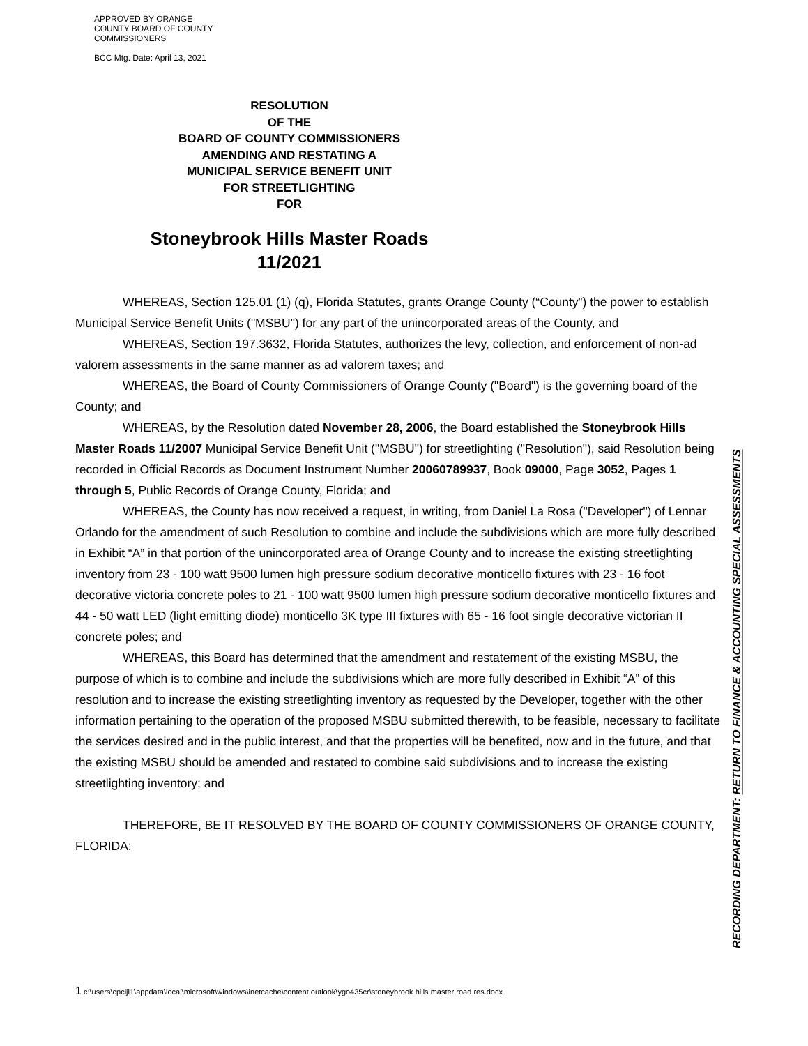APPROVED BY ORANGE
COUNTY BOARD OF COUNTY
COMMISSIONERS
BCC Mtg. Date: April 13, 2021
RESOLUTION
OF THE
BOARD OF COUNTY COMMISSIONERS
AMENDING AND RESTATING A
MUNICIPAL SERVICE BENEFIT UNIT
FOR STREETLIGHTING
FOR
Stoneybrook Hills Master Roads
11/2021
WHEREAS, Section 125.01 (1) (q), Florida Statutes, grants Orange County (“County”) the power to establish Municipal Service Benefit Units ("MSBU") for any part of the unincorporated areas of the County, and
WHEREAS, Section 197.3632, Florida Statutes, authorizes the levy, collection, and enforcement of non-ad valorem assessments in the same manner as ad valorem taxes; and
WHEREAS, the Board of County Commissioners of Orange County ("Board") is the governing board of the County; and
WHEREAS, by the Resolution dated November 28, 2006, the Board established the Stoneybrook Hills Master Roads 11/2007 Municipal Service Benefit Unit ("MSBU") for streetlighting ("Resolution"), said Resolution being recorded in Official Records as Document Instrument Number 20060789937, Book 09000, Page 3052, Pages 1 through 5, Public Records of Orange County, Florida; and
WHEREAS, the County has now received a request, in writing, from Daniel La Rosa ("Developer") of Lennar Orlando for the amendment of such Resolution to combine and include the subdivisions which are more fully described in Exhibit “A” in that portion of the unincorporated area of Orange County and to increase the existing streetlighting inventory from 23 - 100 watt 9500 lumen high pressure sodium decorative monticello fixtures with 23 - 16 foot decorative victoria concrete poles to 21 - 100 watt 9500 lumen high pressure sodium decorative monticello fixtures and 44 - 50 watt LED (light emitting diode) monticello 3K type III fixtures with 65 - 16 foot single decorative victorian II concrete poles; and
WHEREAS, this Board has determined that the amendment and restatement of the existing MSBU, the purpose of which is to combine and include the subdivisions which are more fully described in Exhibit “A” of this resolution and to increase the existing streetlighting inventory as requested by the Developer, together with the other information pertaining to the operation of the proposed MSBU submitted therewith, to be feasible, necessary to facilitate the services desired and in the public interest, and that the properties will be benefited, now and in the future, and that the existing MSBU should be amended and restated to combine said subdivisions and to increase the existing streetlighting inventory; and
THEREFORE, BE IT RESOLVED BY THE BOARD OF COUNTY COMMISSIONERS OF ORANGE COUNTY, FLORIDA:
RECORDING DEPARTMENT: RETURN TO FINANCE & ACCOUNTING SPECIAL ASSESSMENTS
1 c:\users\cpcljl1\appdata\local\microsoft\windows\inetcache\content.outlook\ygo435cr\stoneybrook hills master road res.docx